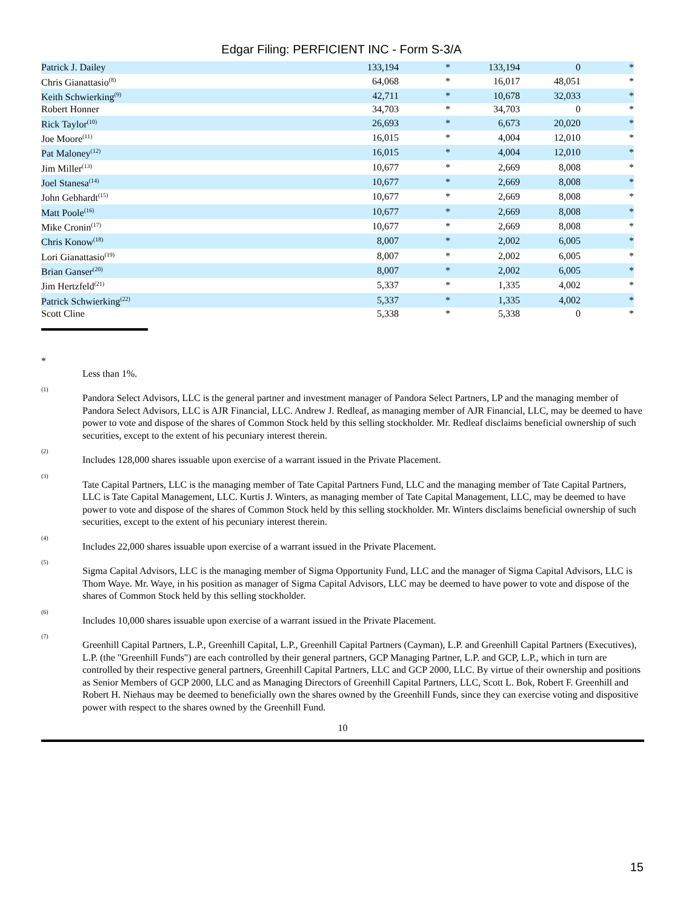Edgar Filing: PERFICIENT INC - Form S-3/A
| Patrick J. Dailey | 133,194 | * | 133,194 | 0 | * |
| Chris Gianattasio<sup>(8)</sup> | 64,068 | * | 16,017 | 48,051 | * |
| Keith Schwierking<sup>(9)</sup> | 42,711 | * | 10,678 | 32,033 | * |
| Robert Honner | 34,703 | * | 34,703 | 0 | * |
| Rick Taylor<sup>(10)</sup> | 26,693 | * | 6,673 | 20,020 | * |
| Joe Moore<sup>(11)</sup> | 16,015 | * | 4,004 | 12,010 | * |
| Pat Maloney<sup>(12)</sup> | 16,015 | * | 4,004 | 12,010 | * |
| Jim Miller<sup>(13)</sup> | 10,677 | * | 2,669 | 8,008 | * |
| Joel Stanesa<sup>(14)</sup> | 10,677 | * | 2,669 | 8,008 | * |
| John Gebhardt<sup>(15)</sup> | 10,677 | * | 2,669 | 8,008 | * |
| Matt Poole<sup>(16)</sup> | 10,677 | * | 2,669 | 8,008 | * |
| Mike Cronin<sup>(17)</sup> | 10,677 | * | 2,669 | 8,008 | * |
| Chris Konow<sup>(18)</sup> | 8,007 | * | 2,002 | 6,005 | * |
| Lori Gianattasio<sup>(19)</sup> | 8,007 | * | 2,002 | 6,005 | * |
| Brian Ganser<sup>(20)</sup> | 8,007 | * | 2,002 | 6,005 | * |
| Jim Hertzfeld<sup>(21)</sup> | 5,337 | * | 1,335 | 4,002 | * |
| Patrick Schwierking<sup>(22)</sup> | 5,337 | * | 1,335 | 4,002 | * |
| Scott Cline | 5,338 | * | 5,338 | 0 | * |
*
Less than 1%.
(1)
Pandora Select Advisors, LLC is the general partner and investment manager of Pandora Select Partners, LP and the managing member of Pandora Select Advisors, LLC is AJR Financial, LLC. Andrew J. Redleaf, as managing member of AJR Financial, LLC, may be deemed to have power to vote and dispose of the shares of Common Stock held by this selling stockholder. Mr. Redleaf disclaims beneficial ownership of such securities, except to the extent of his pecuniary interest therein.
(2)
Includes 128,000 shares issuable upon exercise of a warrant issued in the Private Placement.
(3)
Tate Capital Partners, LLC is the managing member of Tate Capital Partners Fund, LLC and the managing member of Tate Capital Partners, LLC is Tate Capital Management, LLC. Kurtis J. Winters, as managing member of Tate Capital Management, LLC, may be deemed to have power to vote and dispose of the shares of Common Stock held by this selling stockholder. Mr. Winters disclaims beneficial ownership of such securities, except to the extent of his pecuniary interest therein.
(4)
Includes 22,000 shares issuable upon exercise of a warrant issued in the Private Placement.
(5)
Sigma Capital Advisors, LLC is the managing member of Sigma Opportunity Fund, LLC and the manager of Sigma Capital Advisors, LLC is Thom Waye. Mr. Waye, in his position as manager of Sigma Capital Advisors, LLC may be deemed to have power to vote and dispose of the shares of Common Stock held by this selling stockholder.
(6)
Includes 10,000 shares issuable upon exercise of a warrant issued in the Private Placement.
(7)
Greenhill Capital Partners, L.P., Greenhill Capital, L.P., Greenhill Capital Partners (Cayman), L.P. and Greenhill Capital Partners (Executives), L.P. (the "Greenhill Funds") are each controlled by their general partners, GCP Managing Partner, L.P. and GCP, L.P., which in turn are controlled by their respective general partners, Greenhill Capital Partners, LLC and GCP 2000, LLC. By virtue of their ownership and positions as Senior Members of GCP 2000, LLC and as Managing Directors of Greenhill Capital Partners, LLC, Scott L. Bok, Robert F. Greenhill and Robert H. Niehaus may be deemed to beneficially own the shares owned by the Greenhill Funds, since they can exercise voting and dispositive power with respect to the shares owned by the Greenhill Fund.
10
15